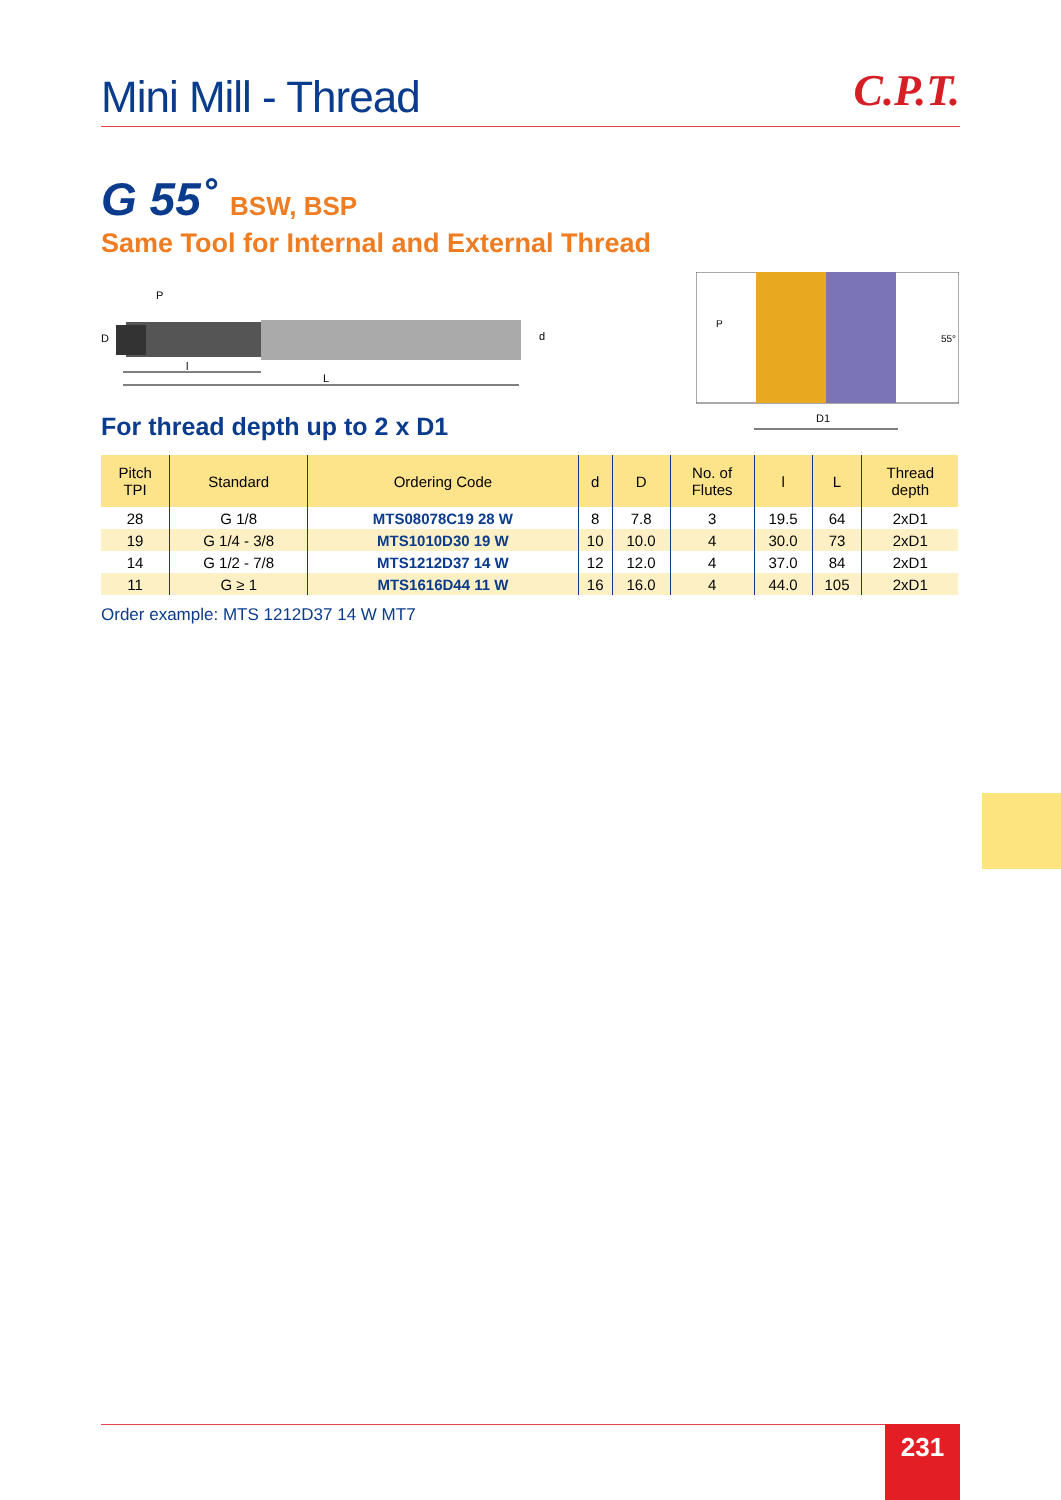Mini Mill - Thread
C.P.T.
G 55˚ BSW, BSP
Same Tool for Internal and External Thread
P
D
d
l
L
D1
55°
P
For thread depth up to 2 x D1
| Pitch TPI | Standard | Ordering Code | d | D | No. of Flutes | l | L | Thread depth |
| --- | --- | --- | --- | --- | --- | --- | --- | --- |
| 28 | G 1/8 | MTS08078C19 28 W | 8 | 7.8 | 3 | 19.5 | 64 | 2xD1 |
| 19 | G 1/4 - 3/8 | MTS1010D30 19 W | 10 | 10.0 | 4 | 30.0 | 73 | 2xD1 |
| 14 | G 1/2 - 7/8 | MTS1212D37 14 W | 12 | 12.0 | 4 | 37.0 | 84 | 2xD1 |
| 11 | G ≥ 1 | MTS1616D44 11 W | 16 | 16.0 | 4 | 44.0 | 105 | 2xD1 |
Order example: MTS 1212D37 14 W MT7
231